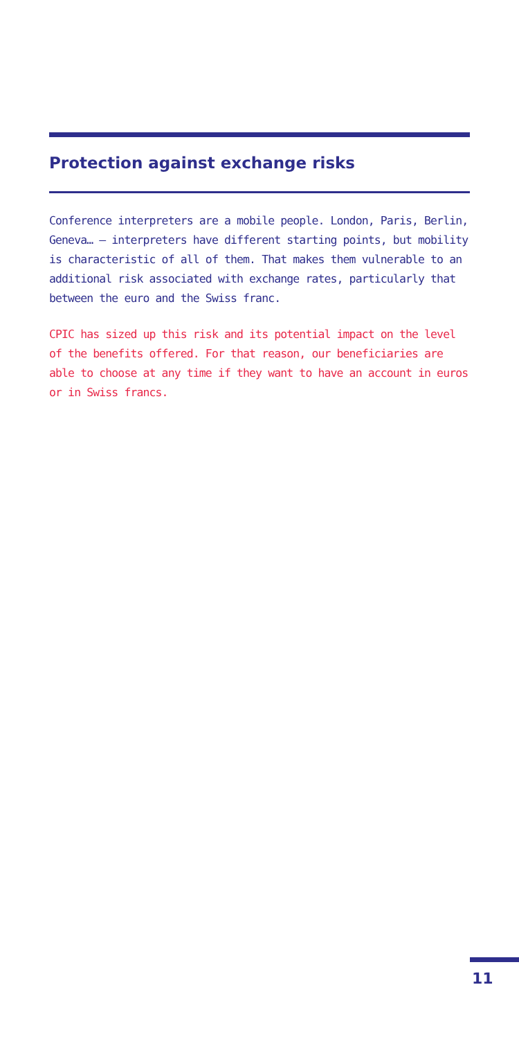Protection against exchange risks
Conference interpreters are a mobile people. London, Paris, Berlin, Geneva… – interpreters have different starting points, but mobility is characteristic of all of them. That makes them vulnerable to an additional risk associated with exchange rates, particularly that between the euro and the Swiss franc.
CPIC has sized up this risk and its potential impact on the level of the benefits offered. For that reason, our beneficiaries are able to choose at any time if they want to have an account in euros or in Swiss francs.
11